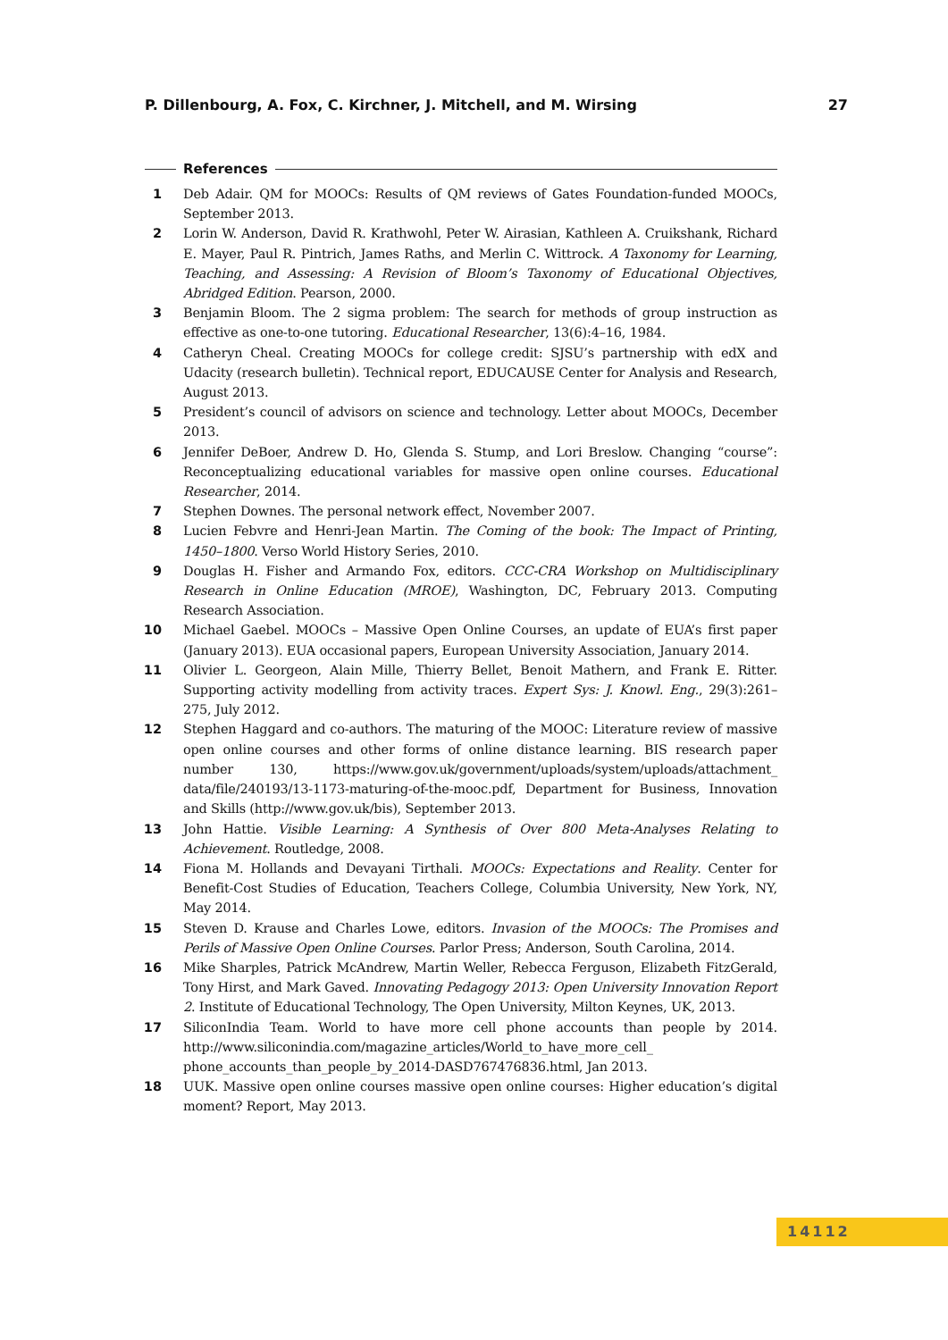P. Dillenbourg, A. Fox, C. Kirchner, J. Mitchell, and M. Wirsing 27
References
1 Deb Adair. QM for MOOCs: Results of QM reviews of Gates Foundation-funded MOOCs, September 2013.
2 Lorin W. Anderson, David R. Krathwohl, Peter W. Airasian, Kathleen A. Cruikshank, Richard E. Mayer, Paul R. Pintrich, James Raths, and Merlin C. Wittrock. A Taxonomy for Learning, Teaching, and Assessing: A Revision of Bloom’s Taxonomy of Educational Objectives, Abridged Edition. Pearson, 2000.
3 Benjamin Bloom. The 2 sigma problem: The search for methods of group instruction as effective as one-to-one tutoring. Educational Researcher, 13(6):4–16, 1984.
4 Catheryn Cheal. Creating MOOCs for college credit: SJSU’s partnership with edX and Udacity (research bulletin). Technical report, EDUCAUSE Center for Analysis and Research, August 2013.
5 President’s council of advisors on science and technology. Letter about MOOCs, December 2013.
6 Jennifer DeBoer, Andrew D. Ho, Glenda S. Stump, and Lori Breslow. Changing “course”: Reconceptualizing educational variables for massive open online courses. Educational Researcher, 2014.
7 Stephen Downes. The personal network effect, November 2007.
8 Lucien Febvre and Henri-Jean Martin. The Coming of the book: The Impact of Printing, 1450–1800. Verso World History Series, 2010.
9 Douglas H. Fisher and Armando Fox, editors. CCC-CRA Workshop on Multidisciplinary Research in Online Education (MROE), Washington, DC, February 2013. Computing Research Association.
10 Michael Gaebel. MOOCs – Massive Open Online Courses, an update of EUA’s first paper (January 2013). EUA occasional papers, European University Association, January 2014.
11 Olivier L. Georgeon, Alain Mille, Thierry Bellet, Benoit Mathern, and Frank E. Ritter. Supporting activity modelling from activity traces. Expert Sys: J. Knowl. Eng., 29(3):261–275, July 2012.
12 Stephen Haggard and co-authors. The maturing of the MOOC: Literature review of massive open online courses and other forms of online distance learning. BIS research paper number 130, https://www.gov.uk/government/uploads/system/uploads/attachment_ data/file/240193/13-1173-maturing-of-the-mooc.pdf, Department for Business, Innovation and Skills (http://www.gov.uk/bis), September 2013.
13 John Hattie. Visible Learning: A Synthesis of Over 800 Meta-Analyses Relating to Achievement. Routledge, 2008.
14 Fiona M. Hollands and Devayani Tirthali. MOOCs: Expectations and Reality. Center for Benefit-Cost Studies of Education, Teachers College, Columbia University, New York, NY, May 2014.
15 Steven D. Krause and Charles Lowe, editors. Invasion of the MOOCs: The Promises and Perils of Massive Open Online Courses. Parlor Press; Anderson, South Carolina, 2014.
16 Mike Sharples, Patrick McAndrew, Martin Weller, Rebecca Ferguson, Elizabeth FitzGerald, Tony Hirst, and Mark Gaved. Innovating Pedagogy 2013: Open University Innovation Report 2. Institute of Educational Technology, The Open University, Milton Keynes, UK, 2013.
17 SiliconIndia Team. World to have more cell phone accounts than people by 2014. http://www.siliconindia.com/magazine_articles/World_to_have_more_cell_ phone_accounts_than_people_by_2014-DASD767476836.html, Jan 2013.
18 UUK. Massive open online courses massive open online courses: Higher education’s digital moment? Report, May 2013.
14112